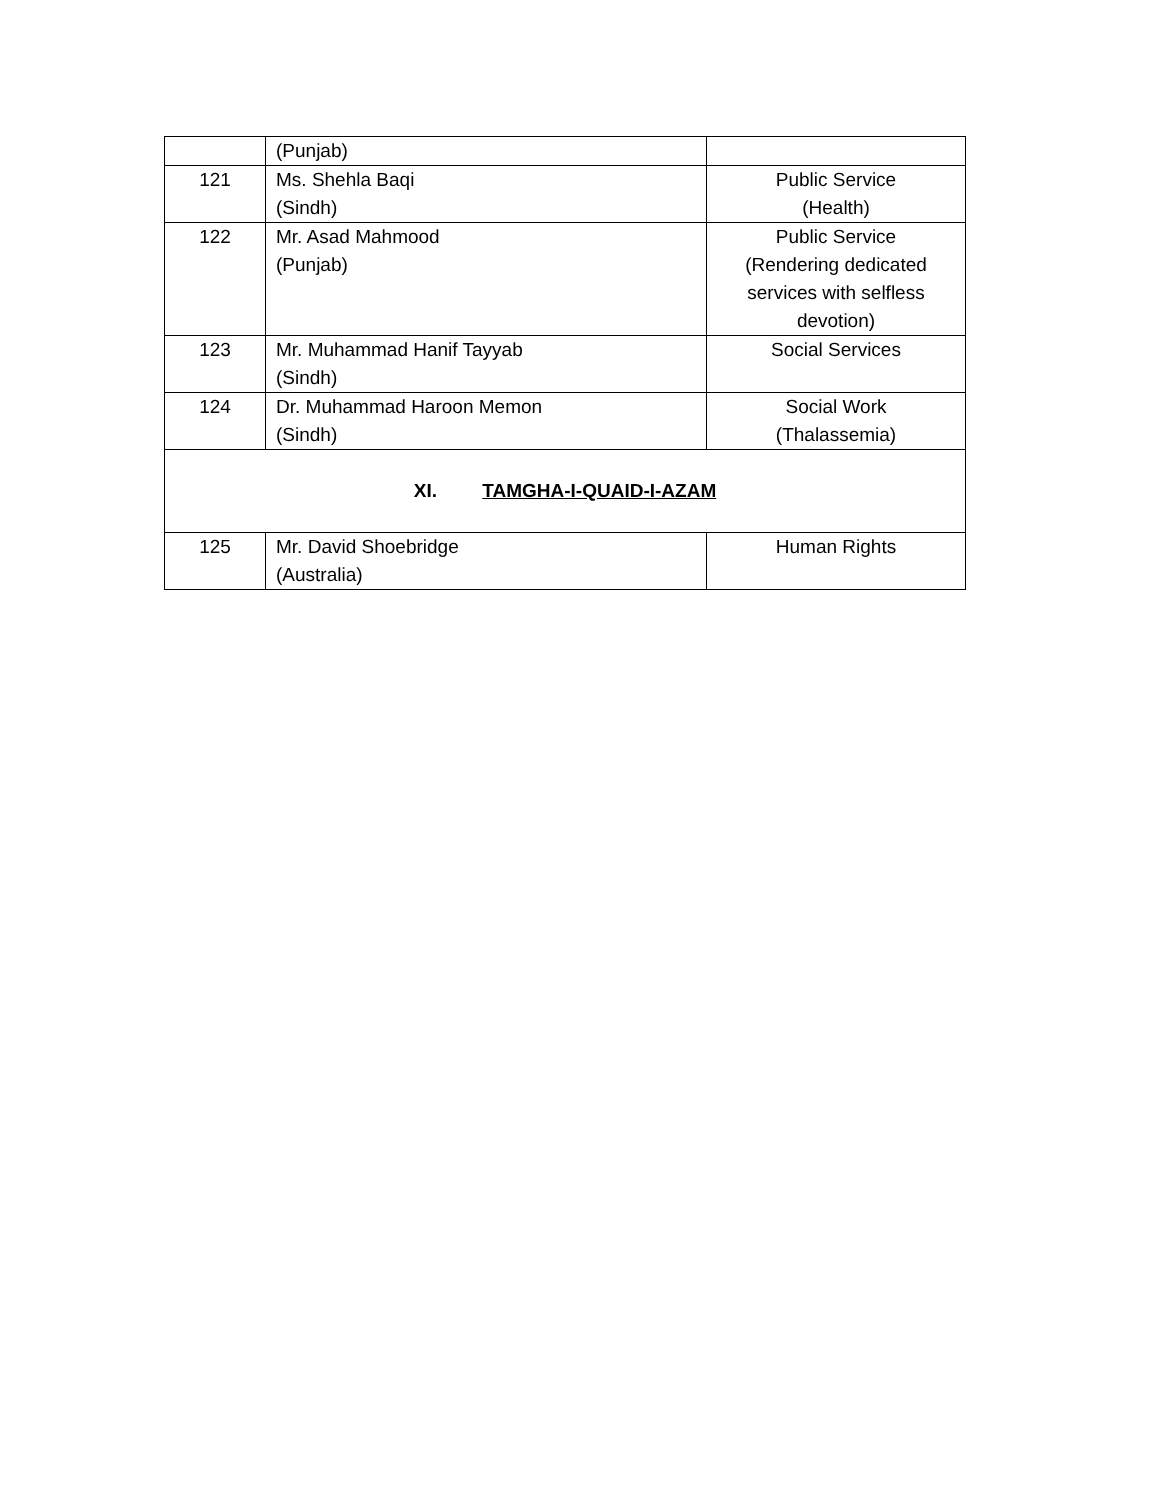| | (Punjab) | |
| 121 | Ms. Shehla Baqi (Sindh) | Public Service (Health) |
| 122 | Mr. Asad Mahmood (Punjab) | Public Service (Rendering dedicated services with selfless devotion) |
| 123 | Mr. Muhammad Hanif Tayyab (Sindh) | Social Services |
| 124 | Dr. Muhammad Haroon Memon (Sindh) | Social Work (Thalassemia) |
| XI. TAMGHA-I-QUAID-I-AZAM | | |
| 125 | Mr. David Shoebridge (Australia) | Human Rights |